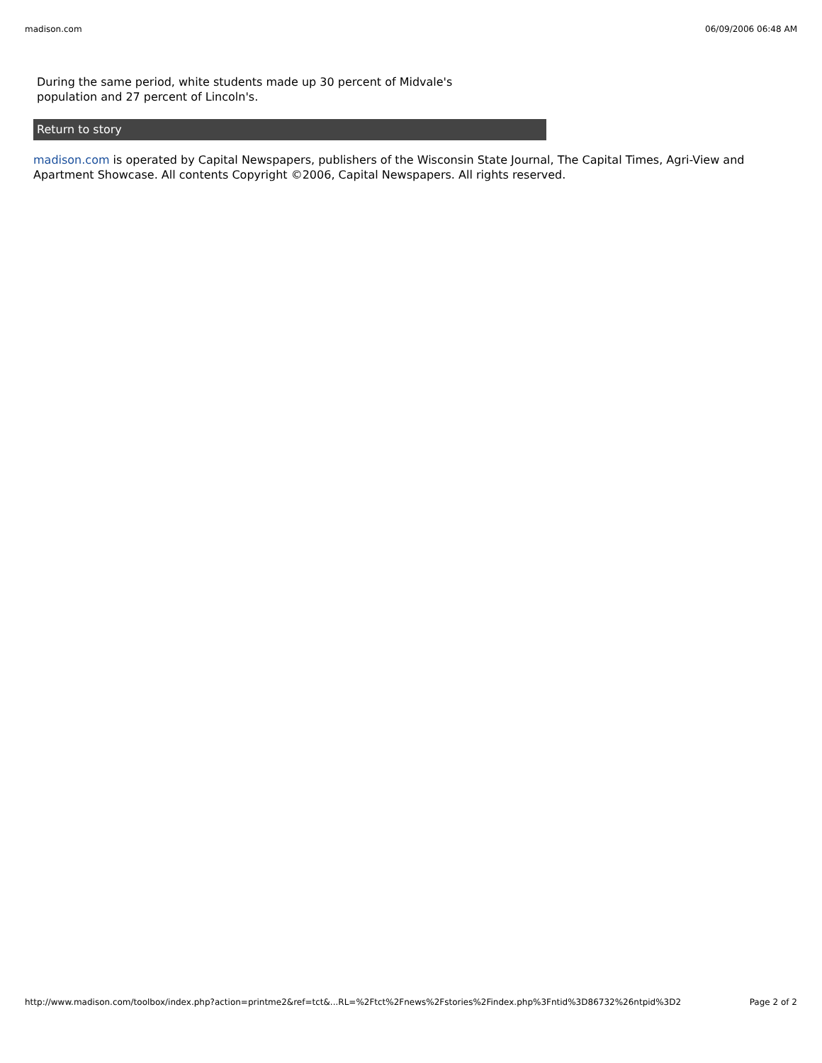madison.com 06/09/2006 06:48 AM
During the same period, white students made up 30 percent of Midvale's population and 27 percent of Lincoln's.
Return to story
madison.com is operated by Capital Newspapers, publishers of the Wisconsin State Journal, The Capital Times, Agri-View and Apartment Showcase. All contents Copyright ©2006, Capital Newspapers. All rights reserved.
http://www.madison.com/toolbox/index.php?action=printme2&ref=tct&...RL=%2Ftct%2Fnews%2Fstories%2Findex.php%3Fntid%3D86732%26ntpid%3D2 Page 2 of 2